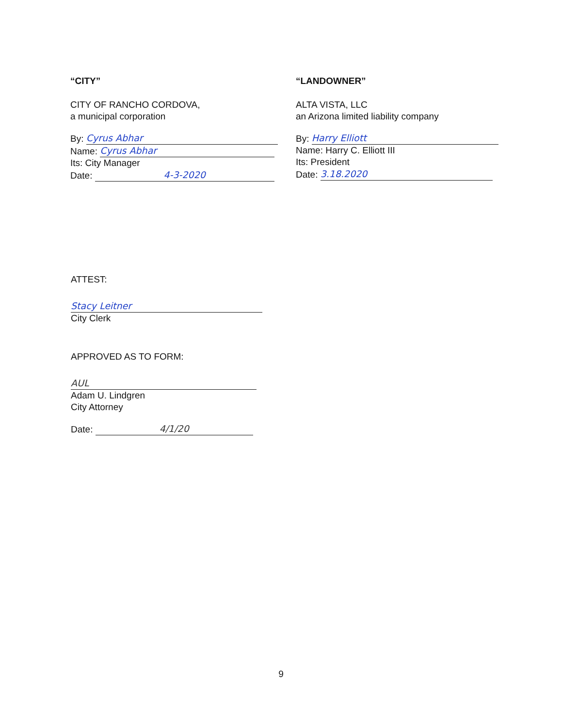“CITY”
CITY OF RANCHO CORDOVA,
a municipal corporation
By: Cyrus Abhar
Name: Cyrus Abhar
Its: City Manager
Date: 4-3-2020
“LANDOWNER”
ALTA VISTA, LLC
an Arizona limited liability company
By: Harry Elliott
Name: Harry C. Elliott III
Its: President
Date: 3.18.2020
ATTEST:
Stacy Leitner
City Clerk
APPROVED AS TO FORM:
AUL
Adam U. Lindgren
City Attorney
Date: 4/1/20
9